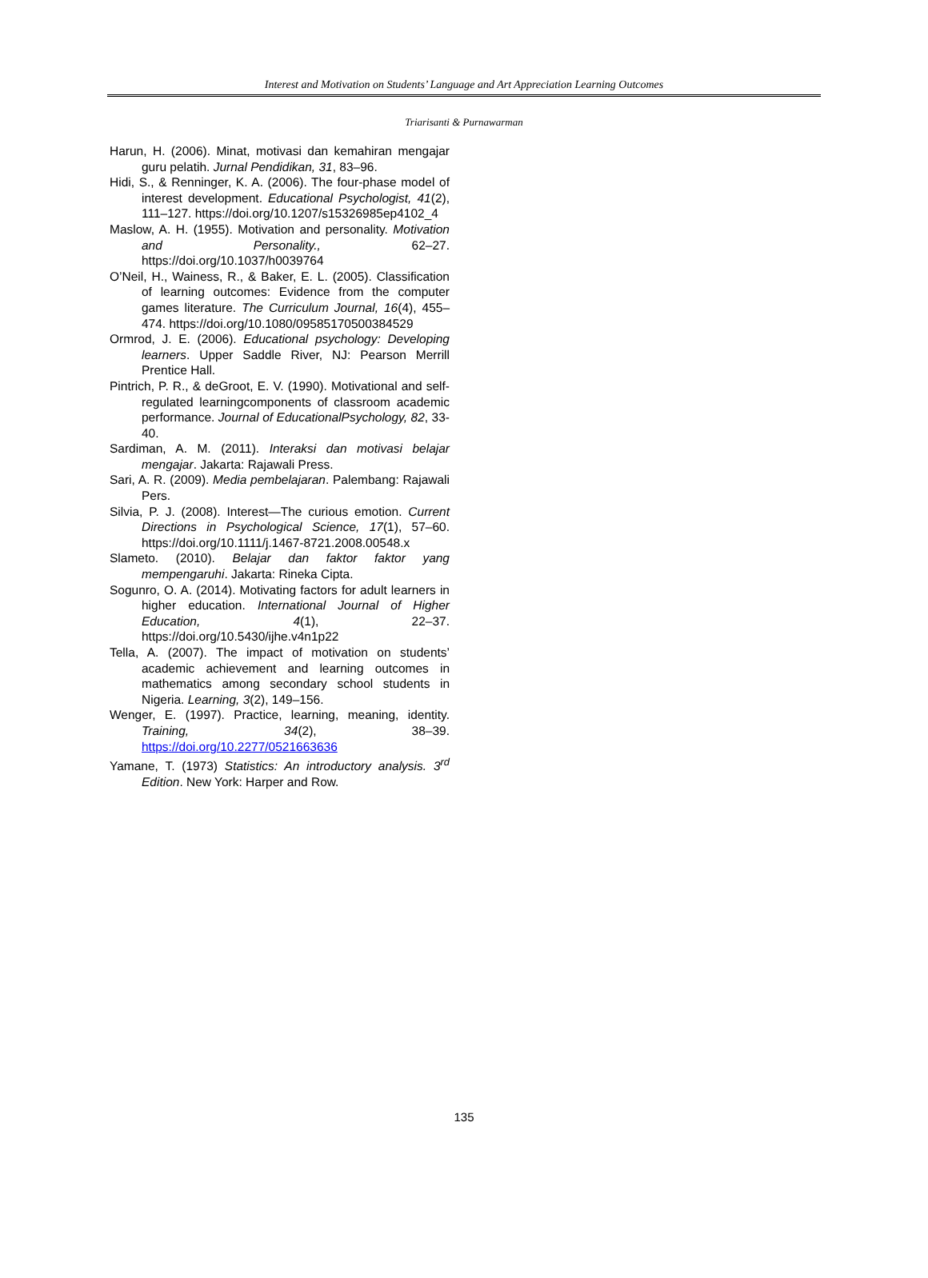Interest and Motivation on Students’ Language and Art Appreciation Learning Outcomes
Triarisanti & Purnawarman
Harun, H. (2006). Minat, motivasi dan kemahiran mengajar guru pelatih. Jurnal Pendidikan, 31, 83–96.
Hidi, S., & Renninger, K. A. (2006). The four-phase model of interest development. Educational Psychologist, 41(2), 111–127. https://doi.org/10.1207/s15326985ep4102_4
Maslow, A. H. (1955). Motivation and personality. Motivation and Personality., 62–27. https://doi.org/10.1037/h0039764
O’Neil, H., Wainess, R., & Baker, E. L. (2005). Classification of learning outcomes: Evidence from the computer games literature. The Curriculum Journal, 16(4), 455–474. https://doi.org/10.1080/09585170500384529
Ormrod, J. E. (2006). Educational psychology: Developing learners. Upper Saddle River, NJ: Pearson Merrill Prentice Hall.
Pintrich, P. R., & deGroot, E. V. (1990). Motivational and self-regulated learningcomponents of classroom academic performance. Journal of EducationalPsychology, 82, 33-40.
Sardiman, A. M. (2011). Interaksi dan motivasi belajar mengajar. Jakarta: Rajawali Press.
Sari, A. R. (2009). Media pembelajaran. Palembang: Rajawali Pers.
Silvia, P. J. (2008). Interest—The curious emotion. Current Directions in Psychological Science, 17(1), 57–60. https://doi.org/10.1111/j.1467-8721.2008.00548.x
Slameto. (2010). Belajar dan faktor faktor yang mempengaruhi. Jakarta: Rineka Cipta.
Sogunro, O. A. (2014). Motivating factors for adult learners in higher education. International Journal of Higher Education, 4(1), 22–37. https://doi.org/10.5430/ijhe.v4n1p22
Tella, A. (2007). The impact of motivation on students’ academic achievement and learning outcomes in mathematics among secondary school students in Nigeria. Learning, 3(2), 149–156.
Wenger, E. (1997). Practice, learning, meaning, identity. Training, 34(2), 38–39. https://doi.org/10.2277/0521663636
Yamane, T. (1973) Statistics: An introductory analysis. 3<sup>rd</sup> Edition. New York: Harper and Row.
135